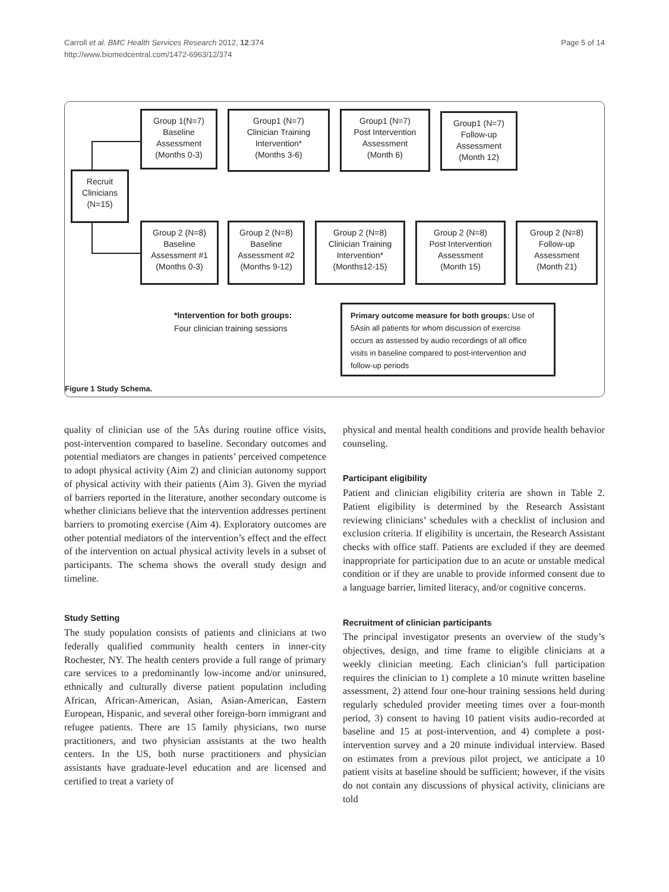Carroll et al. BMC Health Services Research 2012, 12:374
http://www.biomedcentral.com/1472-6963/12/374
Page 5 of 14
Recruit
Clinicians
(N=15)
Group 1(N=7)
Baseline
Assessment
(Months 0-3)
Group1 (N=7)
Clinician Training
Intervention*
(Months 3-6)
Group1 (N=7)
Post Intervention
Assessment
(Month 6)
Group1 (N=7)
Follow-up
Assessment
(Month 12)
Group 2 (N=8)
Baseline
Assessment #1
(Months 0-3)
Group 2 (N=8)
Baseline
Assessment #2
(Months 9-12)
Group 2 (N=8)
Clinician Training
Intervention*
(Months12-15)
Group 2 (N=8)
Post Intervention
Assessment
(Month 15)
Group 2 (N=8)
Follow-up
Assessment
(Month 21)
*Intervention for both groups:
Four clinician training sessions
Primary outcome measure for both groups: Use of 5Asin all patients for whom discussion of exercise occurs as assessed by audio recordings of all office visits in baseline compared to post-intervention and follow-up periods
Figure 1 Study Schema.
quality of clinician use of the 5As during routine office visits, post-intervention compared to baseline. Secondary outcomes and potential mediators are changes in patients’ perceived competence to adopt physical activity (Aim 2) and clinician autonomy support of physical activity with their patients (Aim 3). Given the myriad of barriers reported in the literature, another secondary outcome is whether clinicians believe that the intervention addresses pertinent barriers to promoting exercise (Aim 4). Exploratory outcomes are other potential mediators of the intervention’s effect and the effect of the intervention on actual physical activity levels in a subset of participants. The schema shows the overall study design and timeline.
Study Setting
The study population consists of patients and clinicians at two federally qualified community health centers in inner-city Rochester, NY. The health centers provide a full range of primary care services to a predominantly low-income and/or uninsured, ethnically and culturally diverse patient population including African, African-American, Asian, Asian-American, Eastern European, Hispanic, and several other foreign-born immigrant and refugee patients. There are 15 family physicians, two nurse practitioners, and two physician assistants at the two health centers. In the US, both nurse practitioners and physician assistants have graduate-level education and are licensed and certified to treat a variety of
physical and mental health conditions and provide health behavior counseling.
Participant eligibility
Patient and clinician eligibility criteria are shown in Table 2. Patient eligibility is determined by the Research Assistant reviewing clinicians’ schedules with a checklist of inclusion and exclusion criteria. If eligibility is uncertain, the Research Assistant checks with office staff. Patients are excluded if they are deemed inappropriate for participation due to an acute or unstable medical condition or if they are unable to provide informed consent due to a language barrier, limited literacy, and/or cognitive concerns.
Recruitment of clinician participants
The principal investigator presents an overview of the study’s objectives, design, and time frame to eligible clinicians at a weekly clinician meeting. Each clinician’s full participation requires the clinician to 1) complete a 10 minute written baseline assessment, 2) attend four one-hour training sessions held during regularly scheduled provider meeting times over a four-month period, 3) consent to having 10 patient visits audio-recorded at baseline and 15 at post-intervention, and 4) complete a post-intervention survey and a 20 minute individual interview. Based on estimates from a previous pilot project, we anticipate a 10 patient visits at baseline should be sufficient; however, if the visits do not contain any discussions of physical activity, clinicians are told